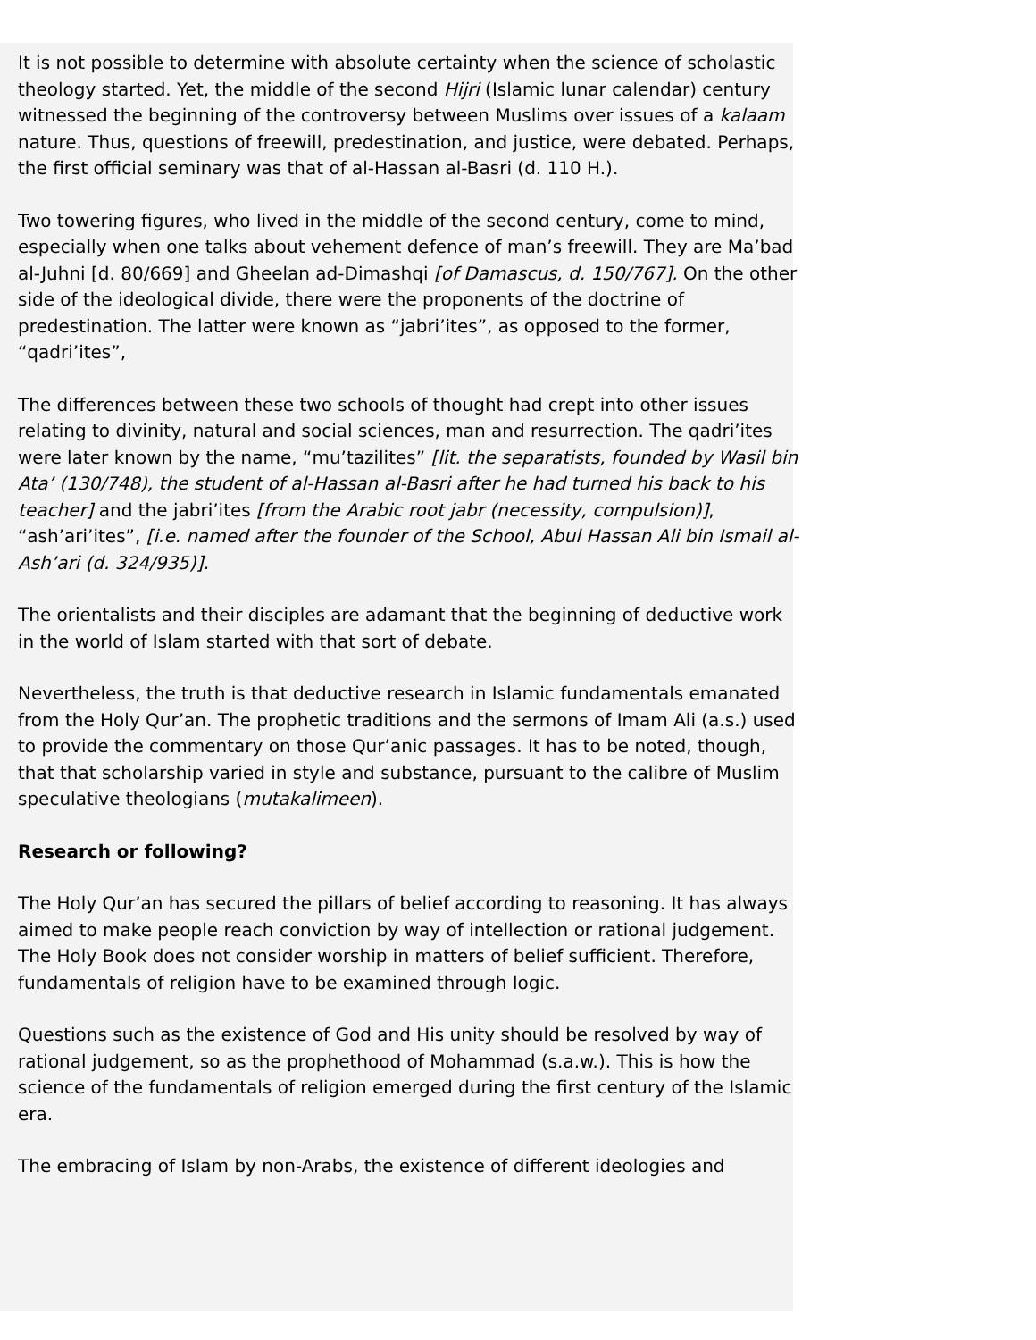It is not possible to determine with absolute certainty when the science of scholastic theology started. Yet, the middle of the second Hijri (Islamic lunar calendar) century witnessed the beginning of the controversy between Muslims over issues of a kalaam nature. Thus, questions of freewill, predestination, and justice, were debated. Perhaps, the first official seminary was that of al-Hassan al-Basri (d. 110 H.).
Two towering figures, who lived in the middle of the second century, come to mind, especially when one talks about vehement defence of man’s freewill. They are Ma’bad al-Juhni [d. 80/669] and Gheelan ad-Dimashqi [of Damascus, d. 150/767]. On the other side of the ideological divide, there were the proponents of the doctrine of predestination. The latter were known as “jabri’ites”, as opposed to the former, “qadri’ites”,
The differences between these two schools of thought had crept into other issues relating to divinity, natural and social sciences, man and resurrection. The qadri’ites were later known by the name, “mu’tazilites” [lit. the separatists, founded by Wasil bin Ata’ (130/748), the student of al-Hassan al-Basri after he had turned his back to his teacher] and the jabri’ites [from the Arabic root jabr (necessity, compulsion)], “ash’ari’ites”, [i.e. named after the founder of the School, Abul Hassan Ali bin Ismail al-Ash’ari (d. 324/935)].
The orientalists and their disciples are adamant that the beginning of deductive work in the world of Islam started with that sort of debate.
Nevertheless, the truth is that deductive research in Islamic fundamentals emanated from the Holy Qur’an. The prophetic traditions and the sermons of Imam Ali (a.s.) used to provide the commentary on those Qur’anic passages. It has to be noted, though, that that scholarship varied in style and substance, pursuant to the calibre of Muslim speculative theologians (mutakalimeen).
Research or following?
The Holy Qur’an has secured the pillars of belief according to reasoning. It has always aimed to make people reach conviction by way of intellection or rational judgement. The Holy Book does not consider worship in matters of belief sufficient. Therefore, fundamentals of religion have to be examined through logic.
Questions such as the existence of God and His unity should be resolved by way of rational judgement, so as the prophethood of Mohammad (s.a.w.). This is how the science of the fundamentals of religion emerged during the first century of the Islamic era.
The embracing of Islam by non-Arabs, the existence of different ideologies and